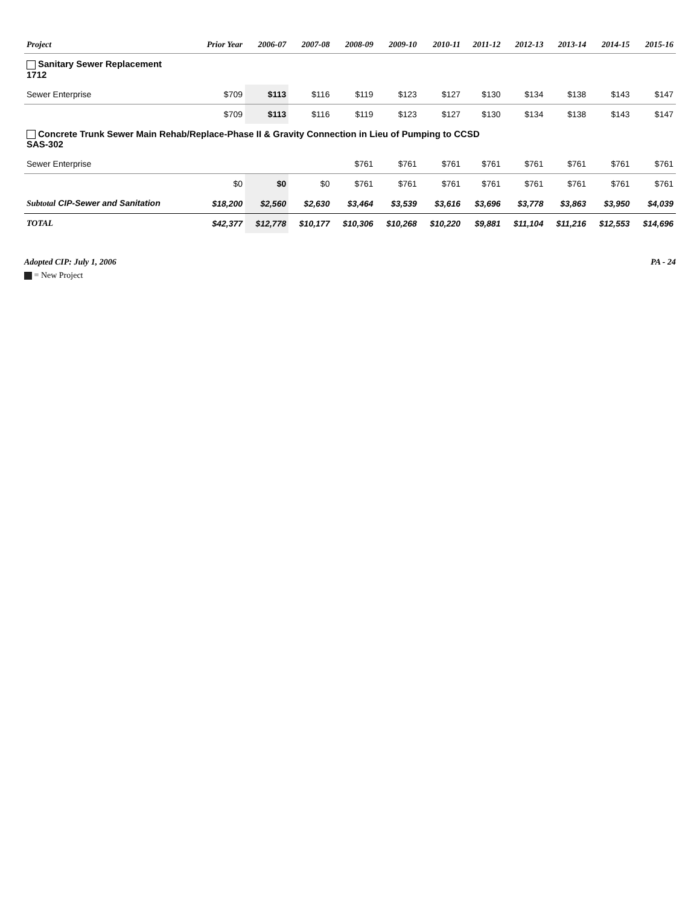| Project | Prior Year | 2006-07 | 2007-08 | 2008-09 | 2009-10 | 2010-11 | 2011-12 | 2012-13 | 2013-14 | 2014-15 | 2015-16 |
| --- | --- | --- | --- | --- | --- | --- | --- | --- | --- | --- | --- |
| Sanitary Sewer Replacement 1712 | | | | | | | | | | | |
| Sewer Enterprise | $709 | $113 | $116 | $119 | $123 | $127 | $130 | $134 | $138 | $143 | $147 |
| | $709 | $113 | $116 | $119 | $123 | $127 | $130 | $134 | $138 | $143 | $147 |
| Concrete Trunk Sewer Main Rehab/Replace-Phase II & Gravity Connection in Lieu of Pumping to CCSD SAS-302 | | | | | | | | | | | |
| Sewer Enterprise | | | | $761 | $761 | $761 | $761 | $761 | $761 | $761 | $761 |
| | $0 | $0 | $0 | $761 | $761 | $761 | $761 | $761 | $761 | $761 | $761 |
| Subtotal CIP-Sewer and Sanitation | $18,200 | $2,560 | $2,630 | $3,464 | $3,539 | $3,616 | $3,696 | $3,778 | $3,863 | $3,950 | $4,039 |
| TOTAL | $42,377 | $12,778 | $10,177 | $10,306 | $10,268 | $10,220 | $9,881 | $11,104 | $11,216 | $12,553 | $14,696 |
Adopted CIP: July 1, 2006 PA - 24
= New Project